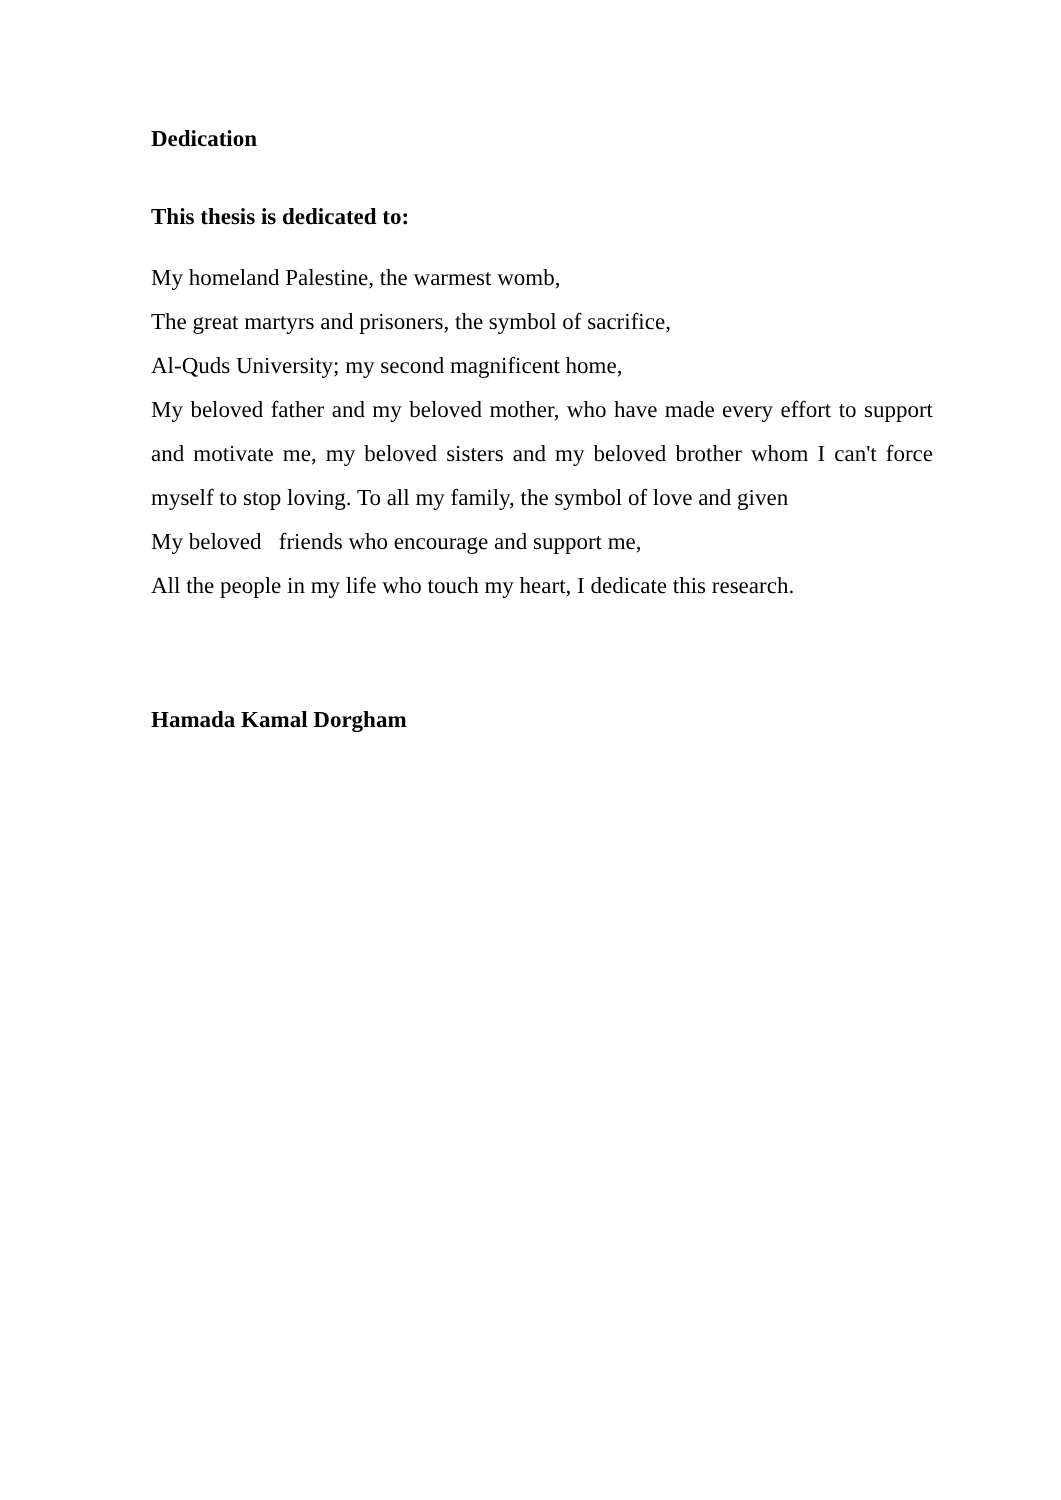Dedication
This thesis is dedicated to:
My homeland Palestine, the warmest womb,
The great martyrs and prisoners, the symbol of sacrifice,
Al-Quds University; my second magnificent home,
My beloved father and my beloved mother, who have made every effort to support and motivate me, my beloved sisters and my beloved brother whom I can't force myself to stop loving. To all my family, the symbol of love and given
My beloved friends who encourage and support me,
All the people in my life who touch my heart, I dedicate this research.
Hamada Kamal Dorgham